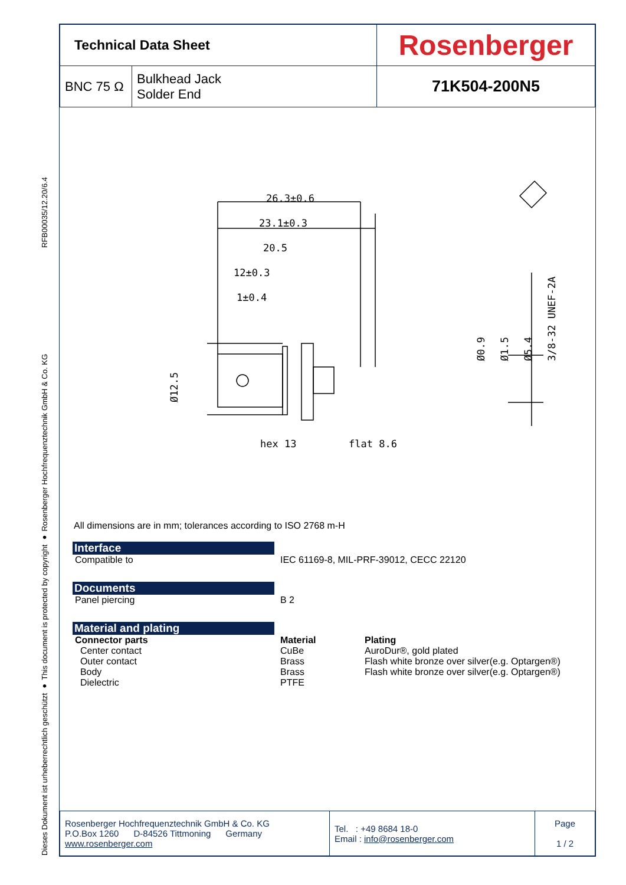RFB00035/12.20/6.4
Dieses Dokument ist urheberrechtlich geschützt ● This document is protected by copyright ● Rosenberger Hochfrequenztechnik GmbH & Co. KG
| Technical Data Sheet | | Rosenberger |
| BNC 75 Ω | Bulkhead Jack Solder End | 71K504-200N5 |
26.3±0.6
23.1±0.3
20.5
12±0.3
1±0.4
hex 13
flat 8.6
Ø0.9
Ø1.5
Ø5.4
3/8-32 UNEF-2A
Ø12.5
All dimensions are in mm; tolerances according to ISO 2768 m-H
Interface
| Compatible to | IEC 61169-8, MIL-PRF-39012, CECC 22120 |
Documents
| Panel piercing | B 2 |
Material and plating
| Connector parts | Material | Plating |
| --- | --- | --- |
| Center contact | CuBe | AuroDur®, gold plated |
| Outer contact | Brass | Flash white bronze over silver(e.g. Optargen®) |
| Body | Brass | Flash white bronze over silver(e.g. Optargen®) |
| Dielectric | PTFE | |
| Rosenberger Hochfrequenztechnik GmbH & Co. KG P.O.Box 1260 D-84526 Tittmoning Germany www.rosenberger.com | Tel. : +49 8684 18-0 Email : info@rosenberger.com | Page 1 / 2 |